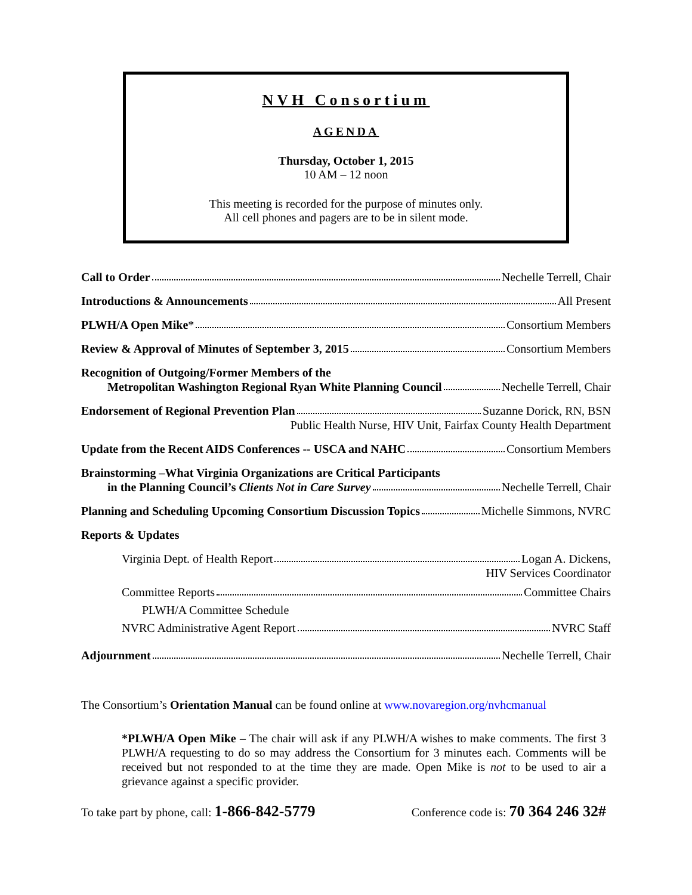NVH Consortium
AGENDA
Thursday, October 1, 2015
10 AM – 12 noon
This meeting is recorded for the purpose of minutes only.
All cell phones and pagers are to be in silent mode.
Call to Order Nechelle Terrell, Chair
Introductions & Announcements All Present
PLWH/A Open Mike* Consortium Members
Review & Approval of Minutes of September 3, 2015 Consortium Members
Recognition of Outgoing/Former Members of the
Metropolitan Washington Regional Ryan White Planning Council Nechelle Terrell, Chair
Endorsement of Regional Prevention Plan Suzanne Dorick, RN, BSN
Public Health Nurse, HIV Unit, Fairfax County Health Department
Update from the Recent AIDS Conferences -- USCA and NAHC Consortium Members
Brainstorming –What Virginia Organizations are Critical Participants
in the Planning Council’s Clients Not in Care Survey Nechelle Terrell, Chair
Planning and Scheduling Upcoming Consortium Discussion Topics Michelle Simmons, NVRC
Reports & Updates
Virginia Dept. of Health Report Logan A. Dickens,
HIV Services Coordinator
Committee Reports Committee Chairs
PLWH/A Committee Schedule
NVRC Administrative Agent Report NVRC Staff
Adjournment Nechelle Terrell, Chair
The Consortium’s Orientation Manual can be found online at www.novaregion.org/nvhcmanual
*PLWH/A Open Mike – The chair will ask if any PLWH/A wishes to make comments. The first 3 PLWH/A requesting to do so may address the Consortium for 3 minutes each. Comments will be received but not responded to at the time they are made. Open Mike is not to be used to air a grievance against a specific provider.
To take part by phone, call: 1-866-842-5779 Conference code is: 70 364 246 32#